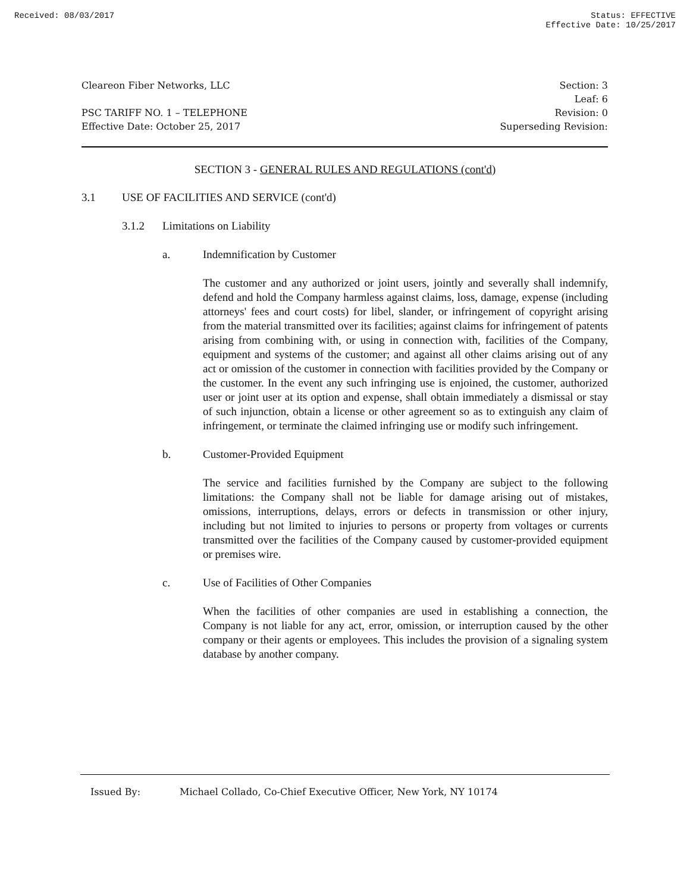Received: 08/03/2017 Status: EFFECTIVE
Effective Date: 10/25/2017
Cleareon Fiber Networks, LLC
PSC TARIFF NO. 1 – TELEPHONE
Effective Date: October 25, 2017
Section: 3
Leaf: 6
Revision: 0
Superseding Revision:
SECTION 3 - GENERAL RULES AND REGULATIONS (cont'd)
3.1 USE OF FACILITIES AND SERVICE (cont'd)
3.1.2 Limitations on Liability
a. Indemnification by Customer
The customer and any authorized or joint users, jointly and severally shall indemnify, defend and hold the Company harmless against claims, loss, damage, expense (including attorneys' fees and court costs) for libel, slander, or infringement of copyright arising from the material transmitted over its facilities; against claims for infringement of patents arising from combining with, or using in connection with, facilities of the Company, equipment and systems of the customer; and against all other claims arising out of any act or omission of the customer in connection with facilities provided by the Company or the customer. In the event any such infringing use is enjoined, the customer, authorized user or joint user at its option and expense, shall obtain immediately a dismissal or stay of such injunction, obtain a license or other agreement so as to extinguish any claim of infringement, or terminate the claimed infringing use or modify such infringement.
b. Customer-Provided Equipment
The service and facilities furnished by the Company are subject to the following limitations: the Company shall not be liable for damage arising out of mistakes, omissions, interruptions, delays, errors or defects in transmission or other injury, including but not limited to injuries to persons or property from voltages or currents transmitted over the facilities of the Company caused by customer-provided equipment or premises wire.
c. Use of Facilities of Other Companies
When the facilities of other companies are used in establishing a connection, the Company is not liable for any act, error, omission, or interruption caused by the other company or their agents or employees. This includes the provision of a signaling system database by another company.
Issued By: Michael Collado, Co-Chief Executive Officer, New York, NY 10174